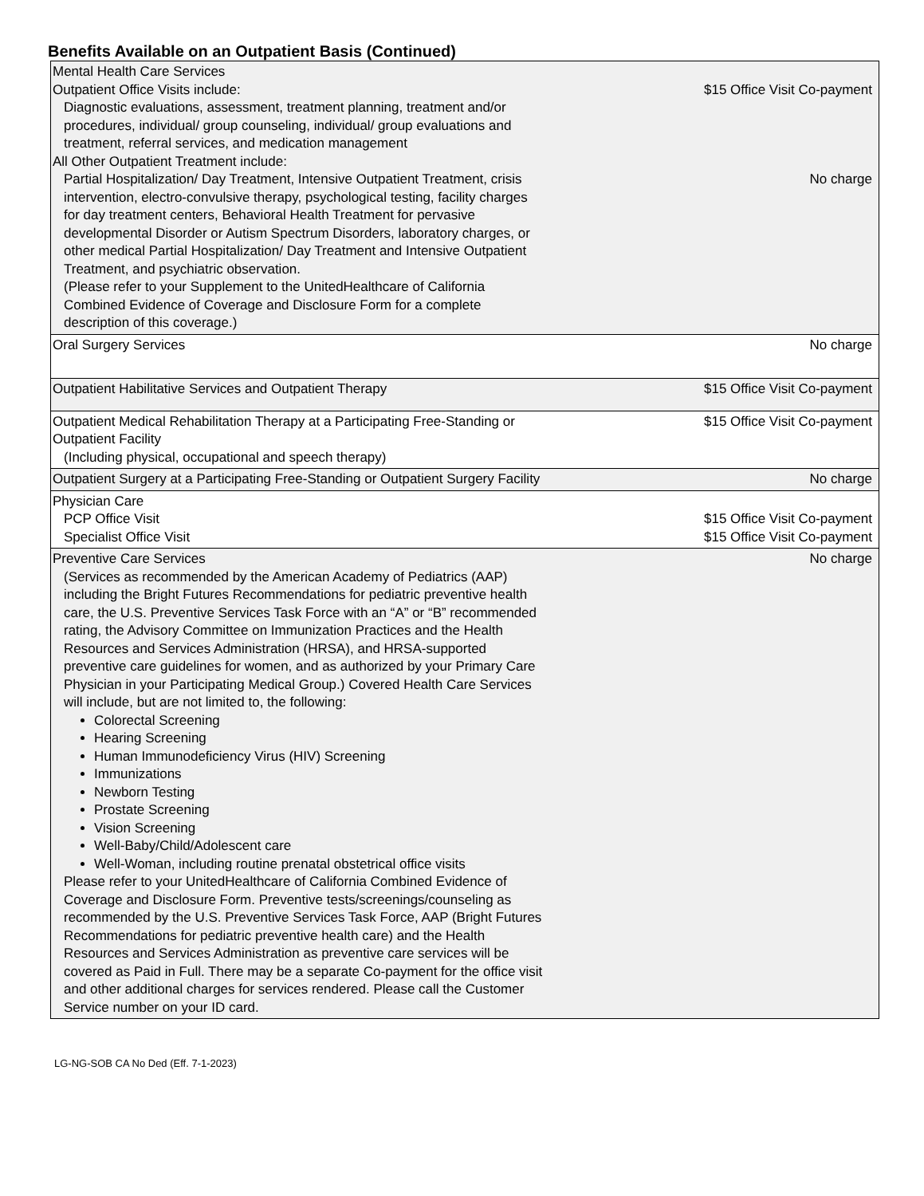Benefits Available on an Outpatient Basis (Continued)
| Mental Health Care Services Outpatient Office Visits include: Diagnostic evaluations, assessment, treatment planning, treatment and/or procedures, individual/ group counseling, individual/ group evaluations and treatment, referral services, and medication management All Other Outpatient Treatment include: Partial Hospitalization/ Day Treatment, Intensive Outpatient Treatment, crisis intervention, electro-convulsive therapy, psychological testing, facility charges for day treatment centers, Behavioral Health Treatment for pervasive developmental Disorder or Autism Spectrum Disorders, laboratory charges, or other medical Partial Hospitalization/ Day Treatment and Intensive Outpatient Treatment, and psychiatric observation. (Please refer to your Supplement to the UnitedHealthcare of California Combined Evidence of Coverage and Disclosure Form for a complete description of this coverage.) | $15 Office Visit Co-payment No charge |
| Oral Surgery Services | No charge |
| Outpatient Habilitative Services and Outpatient Therapy | $15 Office Visit Co-payment |
| Outpatient Medical Rehabilitation Therapy at a Participating Free-Standing or Outpatient Facility (Including physical, occupational and speech therapy) | $15 Office Visit Co-payment |
| Outpatient Surgery at a Participating Free-Standing or Outpatient Surgery Facility | No charge |
| Physician Care PCP Office Visit Specialist Office Visit | $15 Office Visit Co-payment $15 Office Visit Co-payment |
| Preventive Care Services (Services as recommended by the American Academy of Pediatrics (AAP) including the Bright Futures Recommendations for pediatric preventive health care, the U.S. Preventive Services Task Force with an “A” or “B” recommended rating, the Advisory Committee on Immunization Practices and the Health Resources and Services Administration (HRSA), and HRSA-supported preventive care guidelines for women, and as authorized by your Primary Care Physician in your Participating Medical Group.) Covered Health Care Services will include, but are not limited to, the following: Colorectal Screening Hearing Screening Human Immunodeficiency Virus (HIV) Screening Immunizations Newborn Testing Prostate Screening Vision Screening Well-Baby/Child/Adolescent care Well-Woman, including routine prenatal obstetrical office visits Please refer to your UnitedHealthcare of California Combined Evidence of Coverage and Disclosure Form. Preventive tests/screenings/counseling as recommended by the U.S. Preventive Services Task Force, AAP (Bright Futures Recommendations for pediatric preventive health care) and the Health Resources and Services Administration as preventive care services will be covered as Paid in Full. There may be a separate Co-payment for the office visit and other additional charges for services rendered. Please call the Customer Service number on your ID card. | No charge |
LG-NG-SOB CA No Ded (Eff. 7-1-2023)